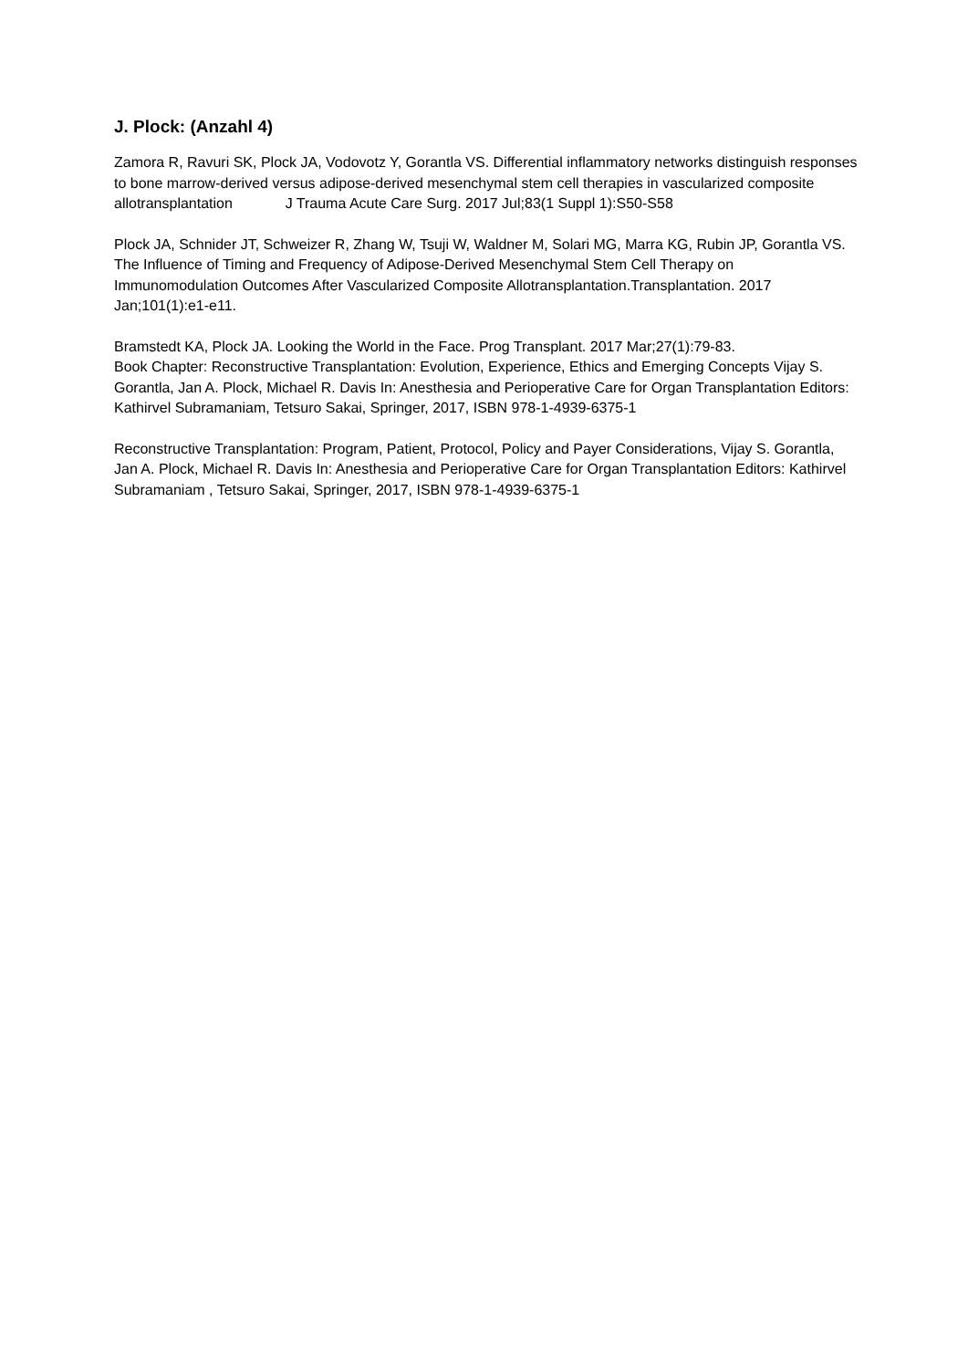J. Plock: (Anzahl 4)
Zamora R, Ravuri SK, Plock JA, Vodovotz Y, Gorantla VS. Differential inflammatory networks distinguish responses to bone marrow-derived versus adipose-derived mesenchymal stem cell therapies in vascularized composite allotransplantation J Trauma Acute Care Surg. 2017 Jul;83(1 Suppl 1):S50-S58
Plock JA, Schnider JT, Schweizer R, Zhang W, Tsuji W, Waldner M, Solari MG, Marra KG, Rubin JP, Gorantla VS. The Influence of Timing and Frequency of Adipose-Derived Mesenchymal Stem Cell Therapy on Immunomodulation Outcomes After Vascularized Composite Allotransplantation.Transplantation. 2017 Jan;101(1):e1-e11.
Bramstedt KA, Plock JA. Looking the World in the Face. Prog Transplant. 2017 Mar;27(1):79-83.
Book Chapter: Reconstructive Transplantation: Evolution, Experience, Ethics and Emerging Concepts Vijay S. Gorantla, Jan A. Plock, Michael R. Davis In: Anesthesia and Perioperative Care for Organ Transplantation Editors: Kathirvel Subramaniam, Tetsuro Sakai, Springer, 2017, ISBN 978-1-4939-6375-1
Reconstructive Transplantation: Program, Patient, Protocol, Policy and Payer Considerations, Vijay S. Gorantla, Jan A. Plock, Michael R. Davis In: Anesthesia and Perioperative Care for Organ Transplantation Editors: Kathirvel Subramaniam , Tetsuro Sakai, Springer, 2017, ISBN 978-1-4939-6375-1